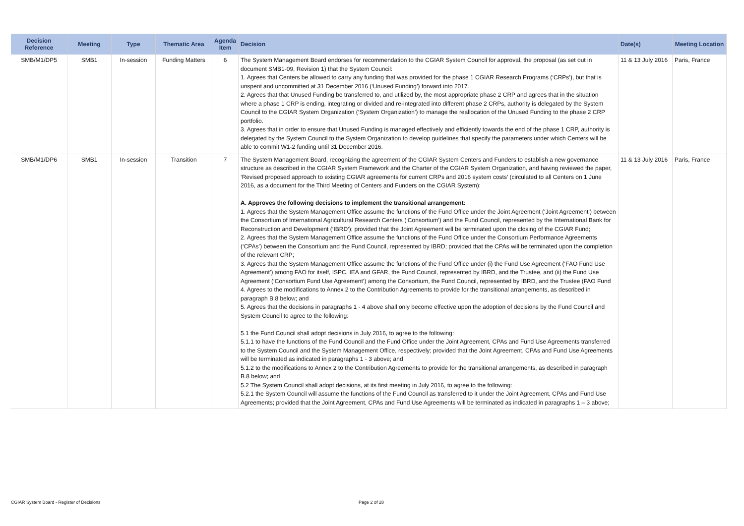| Decision Reference | Meeting | Type | Thematic Area | Agenda Item | Decision | Date(s) | Meeting Location |
| --- | --- | --- | --- | --- | --- | --- | --- |
| SMB/M1/DP5 | SMB1 | In-session | Funding Matters | 6 | The System Management Board endorses for recommendation to the CGIAR System Council for approval, the proposal (as set out in document SMB1-09, Revision 1) that the System Council: 1. Agrees that Centers be allowed to carry any funding that was provided for the phase 1 CGIAR Research Programs (‘CRPs’), but that is unspent and uncommitted at 31 December 2016 (‘Unused Funding’) forward into 2017. 2. Agrees that that Unused Funding be transferred to, and utilized by, the most appropriate phase 2 CRP and agrees that in the situation where a phase 1 CRP is ending, integrating or divided and re-integrated into different phase 2 CRPs, authority is delegated by the System Council to the CGIAR System Organization (‘System Organization’) to manage the reallocation of the Unused Funding to the phase 2 CRP portfolio. 3. Agrees that in order to ensure that Unused Funding is managed effectively and efficiently towards the end of the phase 1 CRP, authority is delegated by the System Council to the System Organization to develop guidelines that specify the parameters under which Centers will be able to commit W1-2 funding until 31 December 2016. | 11 & 13 July 2016 | Paris, France |
| SMB/M1/DP6 | SMB1 | In-session | Transition | 7 | The System Management Board, recognizing the agreement of the CGIAR System Centers and Funders to establish a new governance structure as described in the CGIAR System Framework and the Charter of the CGIAR System Organization, and having reviewed the paper, ‘Revised proposed approach to existing CGIAR agreements for current CRPs and 2016 system costs’ (circulated to all Centers on 1 June 2016, as a document for the Third Meeting of Centers and Funders on the CGIAR System): A. Approves the following decisions to implement the transitional arrangement: 1. Agrees that the System Management Office assume the functions of the Fund Office under the Joint Agreement (‘Joint Agreement’) between the Consortium of International Agricultural Research Centers (‘Consortium’) and the Fund Council, represented by the International Bank for Reconstruction and Development (‘IBRD’); provided that the Joint Agreement will be terminated upon the closing of the CGIAR Fund; 2. Agrees that the System Management Office assume the functions of the Fund Office under the Consortium Performance Agreements (‘CPAs’) between the Consortium and the Fund Council, represented by IBRD; provided that the CPAs will be terminated upon the completion of the relevant CRP; 3. Agrees that the System Management Office assume the functions of the Fund Office under (i) the Fund Use Agreement (‘FAO Fund Use Agreement’) among FAO for itself, ISPC, IEA and GFAR, the Fund Council, represented by IBRD, and the Trustee, and (ii) the Fund Use Agreement (‘Consortium Fund Use Agreement’) among the Consortium, the Fund Council, represented by IBRD, and the Trustee (FAO Fund 4. Agrees to the modifications to Annex 2 to the Contribution Agreements to provide for the transitional arrangements, as described in paragraph B.8 below; and 5. Agrees that the decisions in paragraphs 1 - 4 above shall only become effective upon the adoption of decisions by the Fund Council and System Council to agree to the following: 5.1 the Fund Council shall adopt decisions in July 2016, to agree to the following: 5.1.1 to have the functions of the Fund Council and the Fund Office under the Joint Agreement, CPAs and Fund Use Agreements transferred to the System Council and the System Management Office, respectively; provided that the Joint Agreement, CPAs and Fund Use Agreements will be terminated as indicated in paragraphs 1 - 3 above; and 5.1.2 to the modifications to Annex 2 to the Contribution Agreements to provide for the transitional arrangements, as described in paragraph B.8 below; and 5.2 The System Council shall adopt decisions, at its first meeting in July 2016, to agree to the following: 5.2.1 the System Council will assume the functions of the Fund Council as transferred to it under the Joint Agreement, CPAs and Fund Use Agreements; provided that the Joint Agreement, CPAs and Fund Use Agreements will be terminated as indicated in paragraphs 1 – 3 above; | 11 & 13 July 2016 | Paris, France |
CGIAR System Board - Register of Decisions
Page 2 of 28